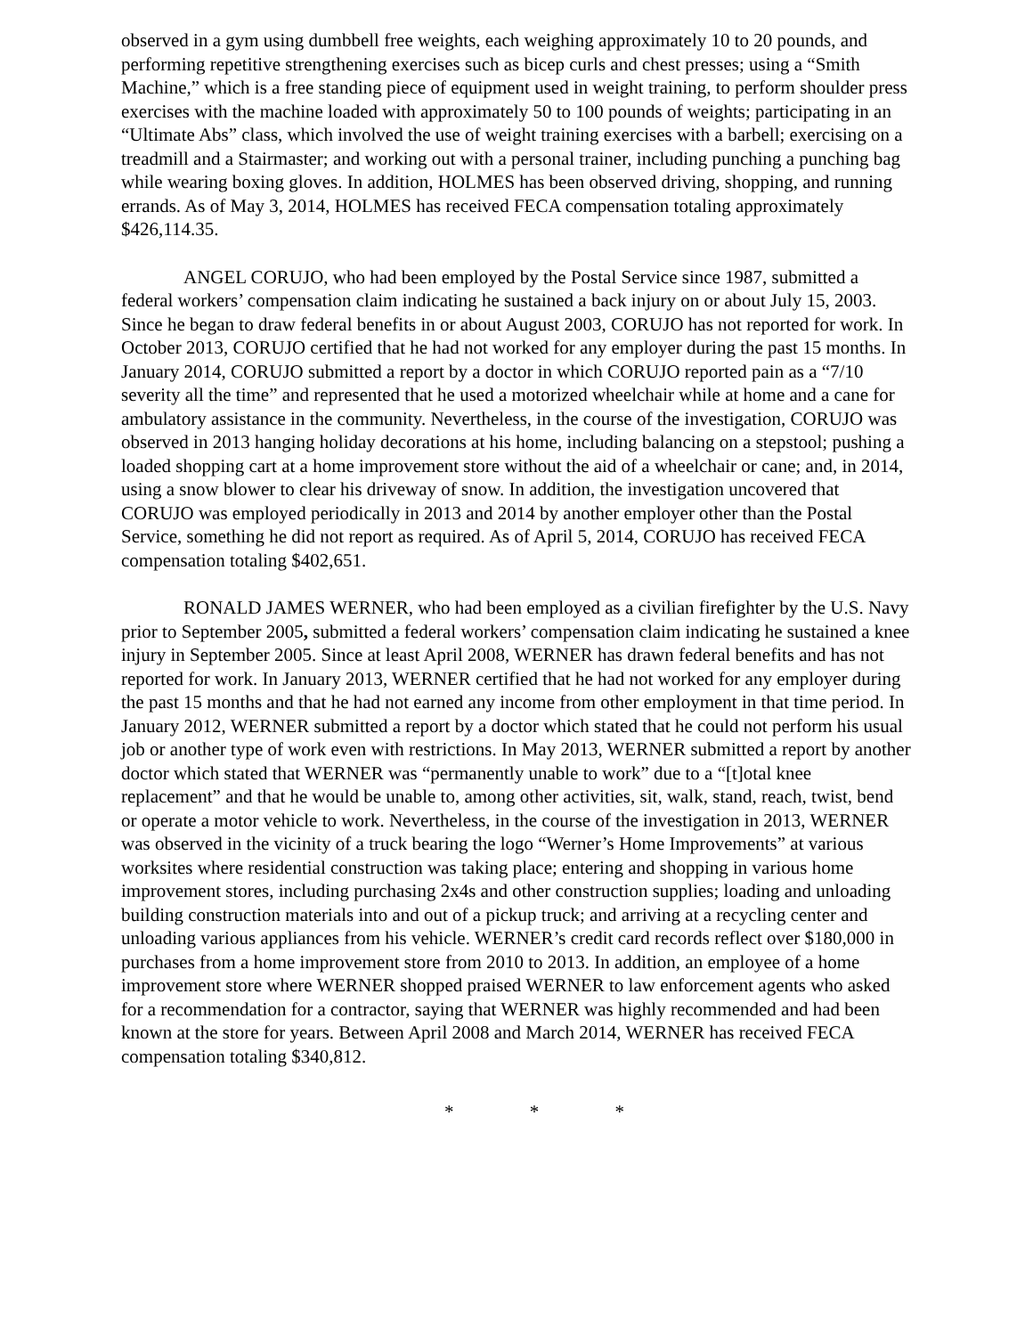observed in a gym using dumbbell free weights, each weighing approximately 10 to 20 pounds, and performing repetitive strengthening exercises such as bicep curls and chest presses; using a “Smith Machine,” which is a free standing piece of equipment used in weight training, to perform shoulder press exercises with the machine loaded with approximately 50 to 100 pounds of weights; participating in an “Ultimate Abs” class, which involved the use of weight training exercises with a barbell; exercising on a treadmill and a Stairmaster; and working out with a personal trainer, including punching a punching bag while wearing boxing gloves. In addition, HOLMES has been observed driving, shopping, and running errands. As of May 3, 2014, HOLMES has received FECA compensation totaling approximately $426,114.35.
ANGEL CORUJO, who had been employed by the Postal Service since 1987, submitted a federal workers’ compensation claim indicating he sustained a back injury on or about July 15, 2003. Since he began to draw federal benefits in or about August 2003, CORUJO has not reported for work. In October 2013, CORUJO certified that he had not worked for any employer during the past 15 months. In January 2014, CORUJO submitted a report by a doctor in which CORUJO reported pain as a “7/10 severity all the time” and represented that he used a motorized wheelchair while at home and a cane for ambulatory assistance in the community. Nevertheless, in the course of the investigation, CORUJO was observed in 2013 hanging holiday decorations at his home, including balancing on a stepstool; pushing a loaded shopping cart at a home improvement store without the aid of a wheelchair or cane; and, in 2014, using a snow blower to clear his driveway of snow. In addition, the investigation uncovered that CORUJO was employed periodically in 2013 and 2014 by another employer other than the Postal Service, something he did not report as required. As of April 5, 2014, CORUJO has received FECA compensation totaling $402,651.
RONALD JAMES WERNER, who had been employed as a civilian firefighter by the U.S. Navy prior to September 2005, submitted a federal workers’ compensation claim indicating he sustained a knee injury in September 2005. Since at least April 2008, WERNER has drawn federal benefits and has not reported for work. In January 2013, WERNER certified that he had not worked for any employer during the past 15 months and that he had not earned any income from other employment in that time period. In January 2012, WERNER submitted a report by a doctor which stated that he could not perform his usual job or another type of work even with restrictions. In May 2013, WERNER submitted a report by another doctor which stated that WERNER was “permanently unable to work” due to a “[t]otal knee replacement” and that he would be unable to, among other activities, sit, walk, stand, reach, twist, bend or operate a motor vehicle to work. Nevertheless, in the course of the investigation in 2013, WERNER was observed in the vicinity of a truck bearing the logo “Werner’s Home Improvements” at various worksites where residential construction was taking place; entering and shopping in various home improvement stores, including purchasing 2x4s and other construction supplies; loading and unloading building construction materials into and out of a pickup truck; and arriving at a recycling center and unloading various appliances from his vehicle. WERNER’s credit card records reflect over $180,000 in purchases from a home improvement store from 2010 to 2013. In addition, an employee of a home improvement store where WERNER shopped praised WERNER to law enforcement agents who asked for a recommendation for a contractor, saying that WERNER was highly recommended and had been known at the store for years. Between April 2008 and March 2014, WERNER has received FECA compensation totaling $340,812.
* * *